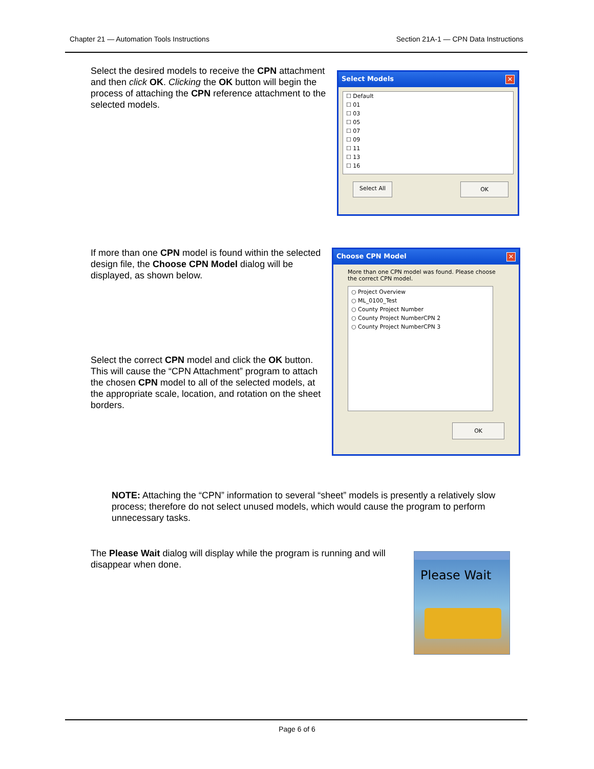Chapter 21 — Automation Tools Instructions Section 21A-1 — CPN Data Instructions
Select the desired models to receive the CPN attachment and then click OK. Clicking the OK button will begin the process of attaching the CPN reference attachment to the selected models.
Select Models ✕
☐ Default
☐ 01
☐ 03
☐ 05
☐ 07
☐ 09
☐ 11
☐ 13
☐ 16
Select All OK
If more than one CPN model is found within the selected design file, the Choose CPN Model dialog will be displayed, as shown below.
Select the correct CPN model and click the OK button. This will cause the “CPN Attachment” program to attach the chosen CPN model to all of the selected models, at the appropriate scale, location, and rotation on the sheet borders.
Choose CPN Model ✕
More than one CPN model was found. Please choose the correct CPN model.
○ Project Overview
○ ML_0100_Test
○ County Project Number
○ County Project NumberCPN 2
○ County Project NumberCPN 3
OK
NOTE: Attaching the “CPN” information to several “sheet” models is presently a relatively slow process; therefore do not select unused models, which would cause the program to perform unnecessary tasks.
The Please Wait dialog will display while the program is running and will disappear when done.
Please Wait
Page 6 of 6